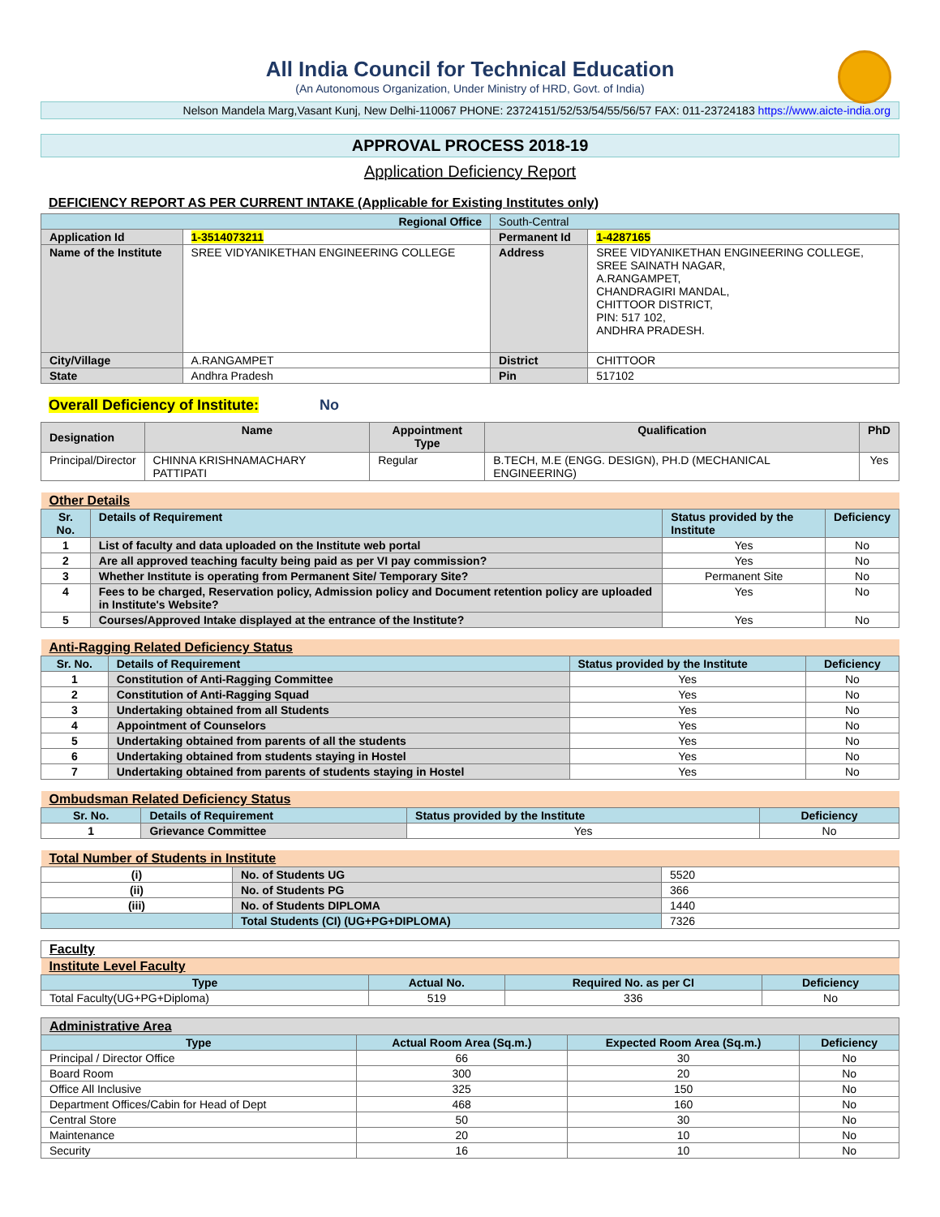All India Council for Technical Education
(An Autonomous Organization, Under Ministry of HRD, Govt. of India)
Nelson Mandela Marg,Vasant Kunj, New Delhi-110067 PHONE: 23724151/52/53/54/55/56/57 FAX: 011-23724183 https://www.aicte-india.org
APPROVAL PROCESS 2018-19
Application Deficiency Report
DEFICIENCY REPORT AS PER CURRENT INTAKE (Applicable for Existing Institutes only)
| Regional Office | | South-Central | |
| Application Id | 1-3514073211 | Permanent Id | 1-4287165 |
| Name of the Institute | SREE VIDYANIKETHAN ENGINEERING COLLEGE | Address | SREE VIDYANIKETHAN ENGINEERING COLLEGE, SREE SAINATH NAGAR, A.RANGAMPET, CHANDRAGIRI MANDAL, CHITTOOR DISTRICT, PIN: 517 102, ANDHRA PRADESH. |
| City/Village | A.RANGAMPET | District | CHITTOOR |
| State | Andhra Pradesh | Pin | 517102 |
Overall Deficiency of Institute: No
| Designation | Name | Appointment Type | Qualification | PhD |
| --- | --- | --- | --- | --- |
| Principal/Director | CHINNA KRISHNAMACHARY PATTIPATI | Regular | B.TECH, M.E (ENGG. DESIGN), PH.D (MECHANICAL ENGINEERING) | Yes |
| Other Details | | | |
| Sr. No. | Details of Requirement | Status provided by the Institute | Deficiency |
| 1 | List of faculty and data uploaded on the Institute web portal | Yes | No |
| 2 | Are all approved teaching faculty being paid as per VI pay commission? | Yes | No |
| 3 | Whether Institute is operating from Permanent Site/ Temporary Site? | Permanent Site | No |
| 4 | Fees to be charged, Reservation policy, Admission policy and Document retention policy are uploaded in Institute's Website? | Yes | No |
| 5 | Courses/Approved Intake displayed at the entrance of the Institute? | Yes | No |
| Anti-Ragging Related Deficiency Status | | | |
| Sr. No. | Details of Requirement | Status provided by the Institute | Deficiency |
| 1 | Constitution of Anti-Ragging Committee | Yes | No |
| 2 | Constitution of Anti-Ragging Squad | Yes | No |
| 3 | Undertaking obtained from all Students | Yes | No |
| 4 | Appointment of Counselors | Yes | No |
| 5 | Undertaking obtained from parents of all the students | Yes | No |
| 6 | Undertaking obtained from students staying in Hostel | Yes | No |
| 7 | Undertaking obtained from parents of students staying in Hostel | Yes | No |
| Ombudsman Related Deficiency Status | | | |
| Sr. No. | Details of Requirement | Status provided by the Institute | Deficiency |
| 1 | Grievance Committee | Yes | No |
| Total Number of Students in Institute | | |
| (i) | No. of Students UG | 5520 |
| (ii) | No. of Students PG | 366 |
| (iii) | No. of Students DIPLOMA | 1440 |
| | Total Students (CI) (UG+PG+DIPLOMA) | 7326 |
| Faculty | | | |
| Institute Level Faculty | | | |
| Type | Actual No. | Required No. as per CI | Deficiency |
| Total Faculty(UG+PG+Diploma) | 519 | 336 | No |
| Administrative Area | | | |
| Type | Actual Room Area (Sq.m.) | Expected Room Area (Sq.m.) | Deficiency |
| Principal / Director Office | 66 | 30 | No |
| Board Room | 300 | 20 | No |
| Office All Inclusive | 325 | 150 | No |
| Department Offices/Cabin for Head of Dept | 468 | 160 | No |
| Central Store | 50 | 30 | No |
| Maintenance | 20 | 10 | No |
| Security | 16 | 10 | No |